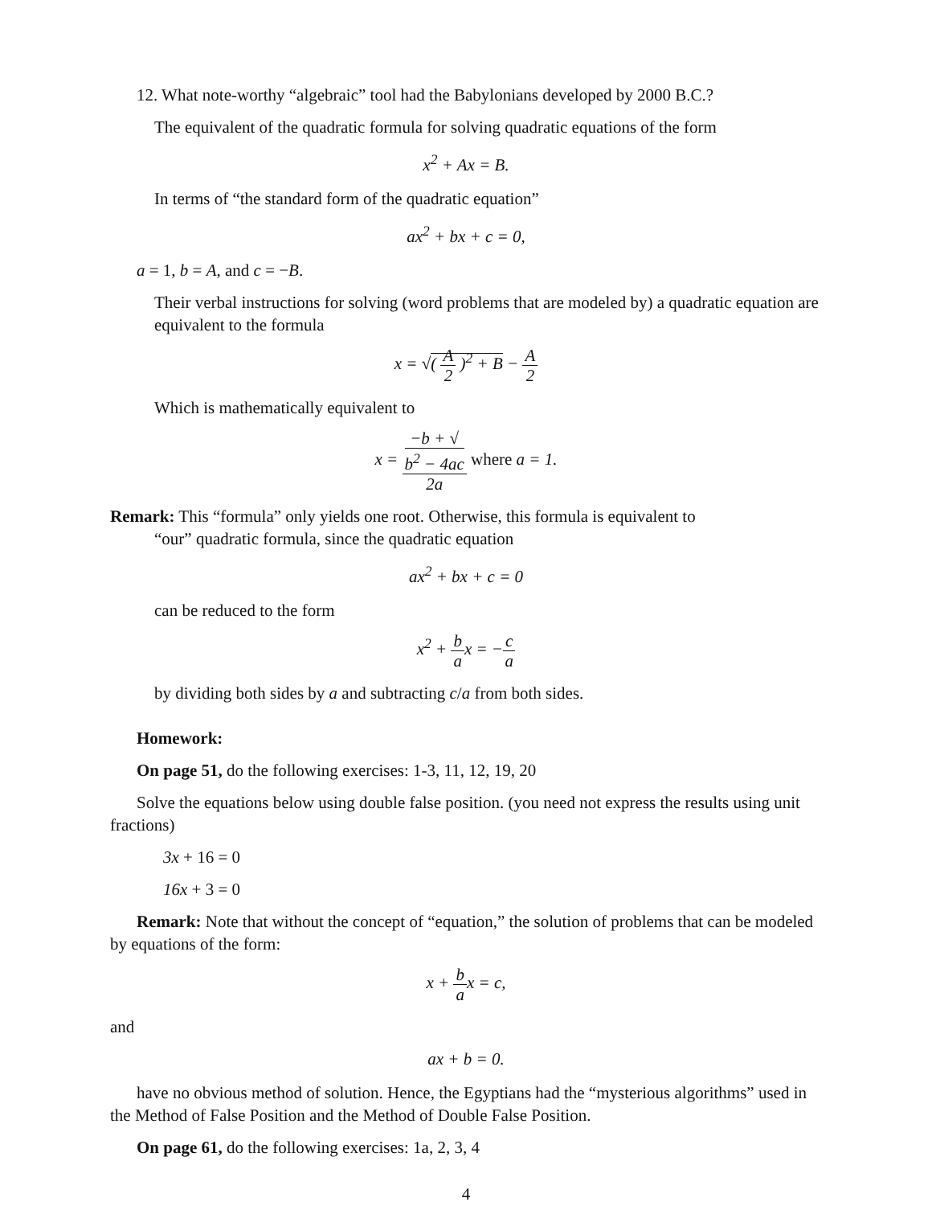12. What note-worthy “algebraic” tool had the Babylonians developed by 2000 B.C.?
The equivalent of the quadratic formula for solving quadratic equations of the form
x<sup>2</sup> + Ax = B.
In terms of “the standard form of the quadratic equation”
ax<sup>2</sup> + bx + c = 0,
a = 1, b = A, and c = −B.
Their verbal instructions for solving (word problems that are modeled by) a quadratic equation are equivalent to the formula
x = √( A 2 )<sup>2</sup> + B − A 2
Which is mathematically equivalent to
x = −b + √
b<sup>2</sup> − 4ac 2a where a = 1.
Remark: This “formula” only yields one root. Otherwise, this formula is equivalent to
“our” quadratic formula, since the quadratic equation
ax<sup>2</sup> + bx + c = 0
can be reduced to the form
x<sup>2</sup> + b ax = −c a
by dividing both sides by a and subtracting c/a from both sides.
Homework:
On page 51, do the following exercises: 1-3, 11, 12, 19, 20
Solve the equations below using double false position. (you need not express the results using unit fractions)
3x + 16 = 0
16x + 3 = 0
Remark: Note that without the concept of “equation,” the solution of problems that can be modeled by equations of the form:
x + b ax = c,
and
ax + b = 0.
have no obvious method of solution. Hence, the Egyptians had the “mysterious algorithms” used in the Method of False Position and the Method of Double False Position.
On page 61, do the following exercises: 1a, 2, 3, 4
4